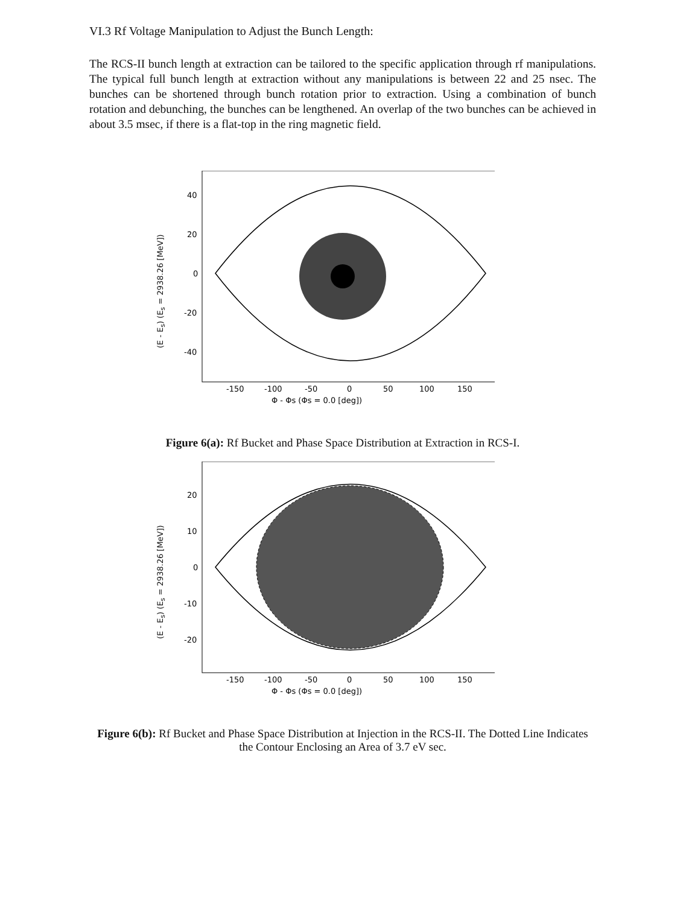VI.3 Rf Voltage Manipulation to Adjust the Bunch Length:
The RCS-II bunch length at extraction can be tailored to the specific application through rf manipulations. The typical full bunch length at extraction without any manipulations is between 22 and 25 nsec. The bunches can be shortened through bunch rotation prior to extraction. Using a combination of bunch rotation and debunching, the bunches can be lengthened. An overlap of the two bunches can be achieved in about 3.5 msec, if there is a flat-top in the ring magnetic field.
(E - E<sub>s</sub>) (E<sub>s</sub> = 2938.26 [MeV])
40
20
0
-20
-40
-150
-100
-50
0
50
100
150
Φ - Φs (Φs = 0.0 [deg])
Figure 6(a): Rf Bucket and Phase Space Distribution at Extraction in RCS-I.
(E - E<sub>s</sub>) (E<sub>s</sub> = 2938.26 [MeV])
20
10
0
-10
-20
-150
-100
-50
0
50
100
150
Φ - Φs (Φs = 0.0 [deg])
Figure 6(b): Rf Bucket and Phase Space Distribution at Injection in the RCS-II. The Dotted Line Indicates the Contour Enclosing an Area of 3.7 eV sec.